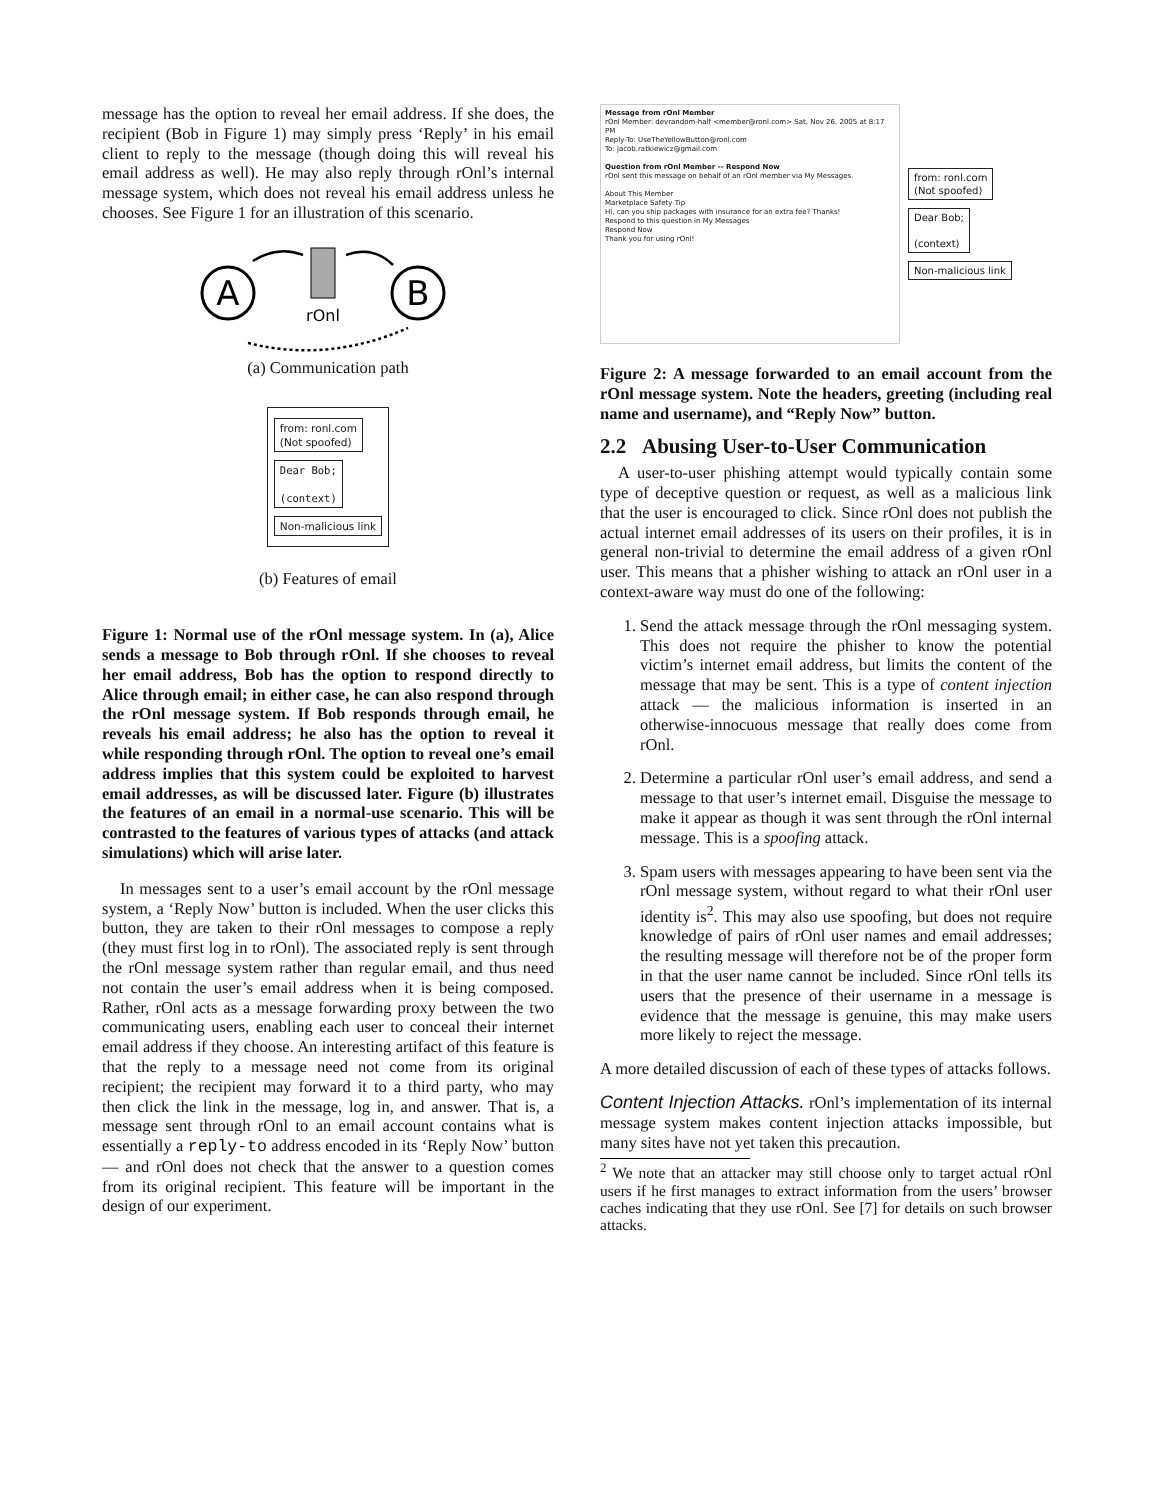message has the option to reveal her email address. If she does, the recipient (Bob in Figure 1) may simply press ‘Reply’ in his email client to reply to the message (though doing this will reveal his email address as well). He may also reply through rOnl’s internal message system, which does not reveal his email address unless he chooses. See Figure 1 for an illustration of this scenario.
A
B
rOnl
(a) Communication path
from: ronl.com
(Not spoofed)
Dear Bob;
(context)
Non-malicious link
(b) Features of email
Figure 1: Normal use of the rOnl message system. In (a), Alice sends a message to Bob through rOnl. If she chooses to reveal her email address, Bob has the option to respond directly to Alice through email; in either case, he can also respond through the rOnl message system. If Bob responds through email, he reveals his email address; he also has the option to reveal it while responding through rOnl. The option to reveal one’s email address implies that this system could be exploited to harvest email addresses, as will be discussed later. Figure (b) illustrates the features of an email in a normal-use scenario. This will be contrasted to the features of various types of attacks (and attack simulations) which will arise later.
In messages sent to a user’s email account by the rOnl message system, a ‘Reply Now’ button is included. When the user clicks this button, they are taken to their rOnl messages to compose a reply (they must first log in to rOnl). The associated reply is sent through the rOnl message system rather than regular email, and thus need not contain the user’s email address when it is being composed. Rather, rOnl acts as a message forwarding proxy between the two communicating users, enabling each user to conceal their internet email address if they choose. An interesting artifact of this feature is that the reply to a message need not come from its original recipient; the recipient may forward it to a third party, who may then click the link in the message, log in, and answer. That is, a message sent through rOnl to an email account contains what is essentially a reply-to address encoded in its ‘Reply Now’ button — and rOnl does not check that the answer to a question comes from its original recipient. This feature will be important in the design of our experiment.
Message from rOnl Member
rOnl Member: devrandom-half <member@ronl.com> Sat, Nov 26, 2005 at 8:17 PM
Reply-To: UseTheYellowButton@ronl.com
To: jacob.ratkiewicz@gmail.com
Question from rOnl Member -- Respond Now
rOnl sent this message on behalf of an rOnl member via My Messages.
About This Member
Marketplace Safety Tip
Hi, can you ship packages with insurance for an extra fee? Thanks!
Respond to this question in My Messages
Respond Now
Thank you for using rOnl!
from: ronl.com
(Not spoofed)
Dear Bob;
(context)
Non-malicious link
Figure 2: A message forwarded to an email account from the rOnl message system. Note the headers, greeting (including real name and username), and “Reply Now” button.
2.2 Abusing User-to-User Communication
A user-to-user phishing attempt would typically contain some type of deceptive question or request, as well as a malicious link that the user is encouraged to click. Since rOnl does not publish the actual internet email addresses of its users on their profiles, it is in general non-trivial to determine the email address of a given rOnl user. This means that a phisher wishing to attack an rOnl user in a context-aware way must do one of the following:
1. Send the attack message through the rOnl messaging system. This does not require the phisher to know the potential victim’s internet email address, but limits the content of the message that may be sent. This is a type of content injection attack — the malicious information is inserted in an otherwise-innocuous message that really does come from rOnl.
2. Determine a particular rOnl user’s email address, and send a message to that user’s internet email. Disguise the message to make it appear as though it was sent through the rOnl internal message. This is a spoofing attack.
3. Spam users with messages appearing to have been sent via the rOnl message system, without regard to what their rOnl user identity is<sup>2</sup>. This may also use spoofing, but does not require knowledge of pairs of rOnl user names and email addresses; the resulting message will therefore not be of the proper form in that the user name cannot be included. Since rOnl tells its users that the presence of their username in a message is evidence that the message is genuine, this may make users more likely to reject the message.
A more detailed discussion of each of these types of attacks follows.
Content Injection Attacks. rOnl’s implementation of its internal message system makes content injection attacks impossible, but many sites have not yet taken this precaution.
<sup>2</sup> We note that an attacker may still choose only to target actual rOnl users if he first manages to extract information from the users’ browser caches indicating that they use rOnl. See [7] for details on such browser attacks.